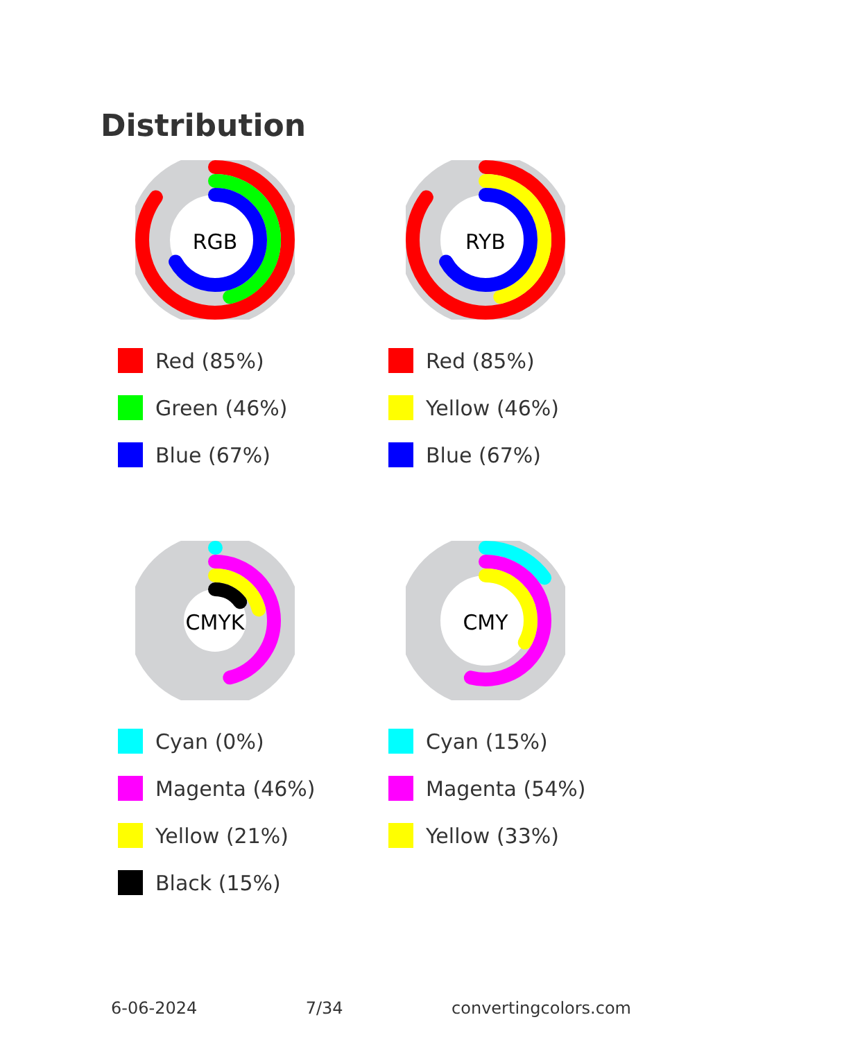Distribution
RGB
Red (85%)
Green (46%)
Blue (67%)
RYB
Red (85%)
Yellow (46%)
Blue (67%)
CMYK
Cyan (0%)
Magenta (46%)
Yellow (21%)
Black (15%)
CMY
Cyan (15%)
Magenta (54%)
Yellow (33%)
6-06-2024 7/34 convertingcolors.com